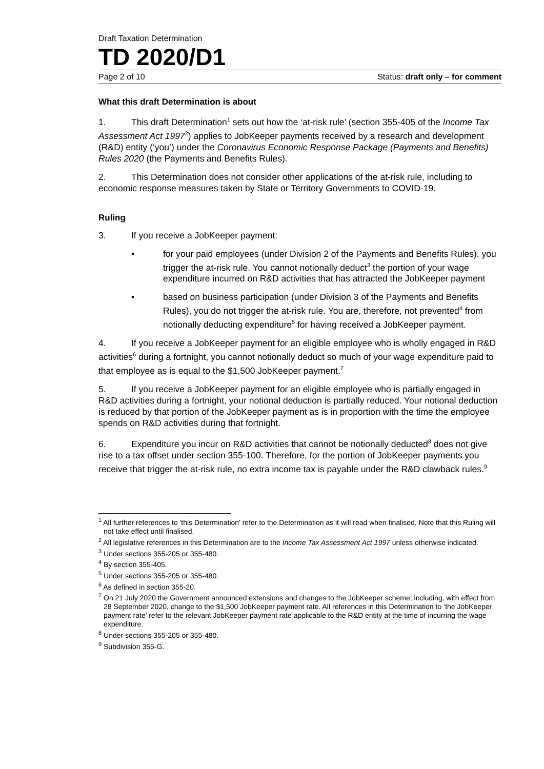Draft Taxation Determination
TD 2020/D1
Page 2 of 10 Status: draft only – for comment
What this draft Determination is about
1. This draft Determination<sup>1</sup> sets out how the ‘at-risk rule’ (section 355-405 of the Income Tax Assessment Act 1997<sup>2</sup>) applies to JobKeeper payments received by a research and development (R&D) entity (‘you’) under the Coronavirus Economic Response Package (Payments and Benefits) Rules 2020 (the Payments and Benefits Rules).
2. This Determination does not consider other applications of the at-risk rule, including to economic response measures taken by State or Territory Governments to COVID-19.
Ruling
3. If you receive a JobKeeper payment:
• for your paid employees (under Division 2 of the Payments and Benefits Rules), you trigger the at-risk rule. You cannot notionally deduct<sup>3</sup> the portion of your wage expenditure incurred on R&D activities that has attracted the JobKeeper payment
• based on business participation (under Division 3 of the Payments and Benefits Rules), you do not trigger the at-risk rule. You are, therefore, not prevented<sup>4</sup> from notionally deducting expenditure<sup>5</sup> for having received a JobKeeper payment.
4. If you receive a JobKeeper payment for an eligible employee who is wholly engaged in R&D activities<sup>6</sup> during a fortnight, you cannot notionally deduct so much of your wage expenditure paid to that employee as is equal to the $1,500 JobKeeper payment.<sup>7</sup>
5. If you receive a JobKeeper payment for an eligible employee who is partially engaged in R&D activities during a fortnight, your notional deduction is partially reduced. Your notional deduction is reduced by that portion of the JobKeeper payment as is in proportion with the time the employee spends on R&D activities during that fortnight.
6. Expenditure you incur on R&D activities that cannot be notionally deducted<sup>8</sup> does not give rise to a tax offset under section 355-100. Therefore, for the portion of JobKeeper payments you receive that trigger the at-risk rule, no extra income tax is payable under the R&D clawback rules.<sup>9</sup>
<sup>1</sup> All further references to 'this Determination' refer to the Determination as it will read when finalised. Note that this Ruling will not take effect until finalised.
<sup>2</sup> All legislative references in this Determination are to the Income Tax Assessment Act 1997 unless otherwise indicated.
<sup>3</sup> Under sections 355-205 or 355-480.
<sup>4</sup> By section 355-405.
<sup>5</sup> Under sections 355-205 or 355-480.
<sup>6</sup> As defined in section 355-20.
<sup>7</sup> On 21 July 2020 the Government announced extensions and changes to the JobKeeper scheme; including, with effect from 28 September 2020, change to the $1,500 JobKeeper payment rate. All references in this Determination to ‘the JobKeeper payment rate’ refer to the relevant JobKeeper payment rate applicable to the R&D entity at the time of incurring the wage expenditure.
<sup>8</sup> Under sections 355-205 or 355-480.
<sup>9</sup> Subdivision 355-G.